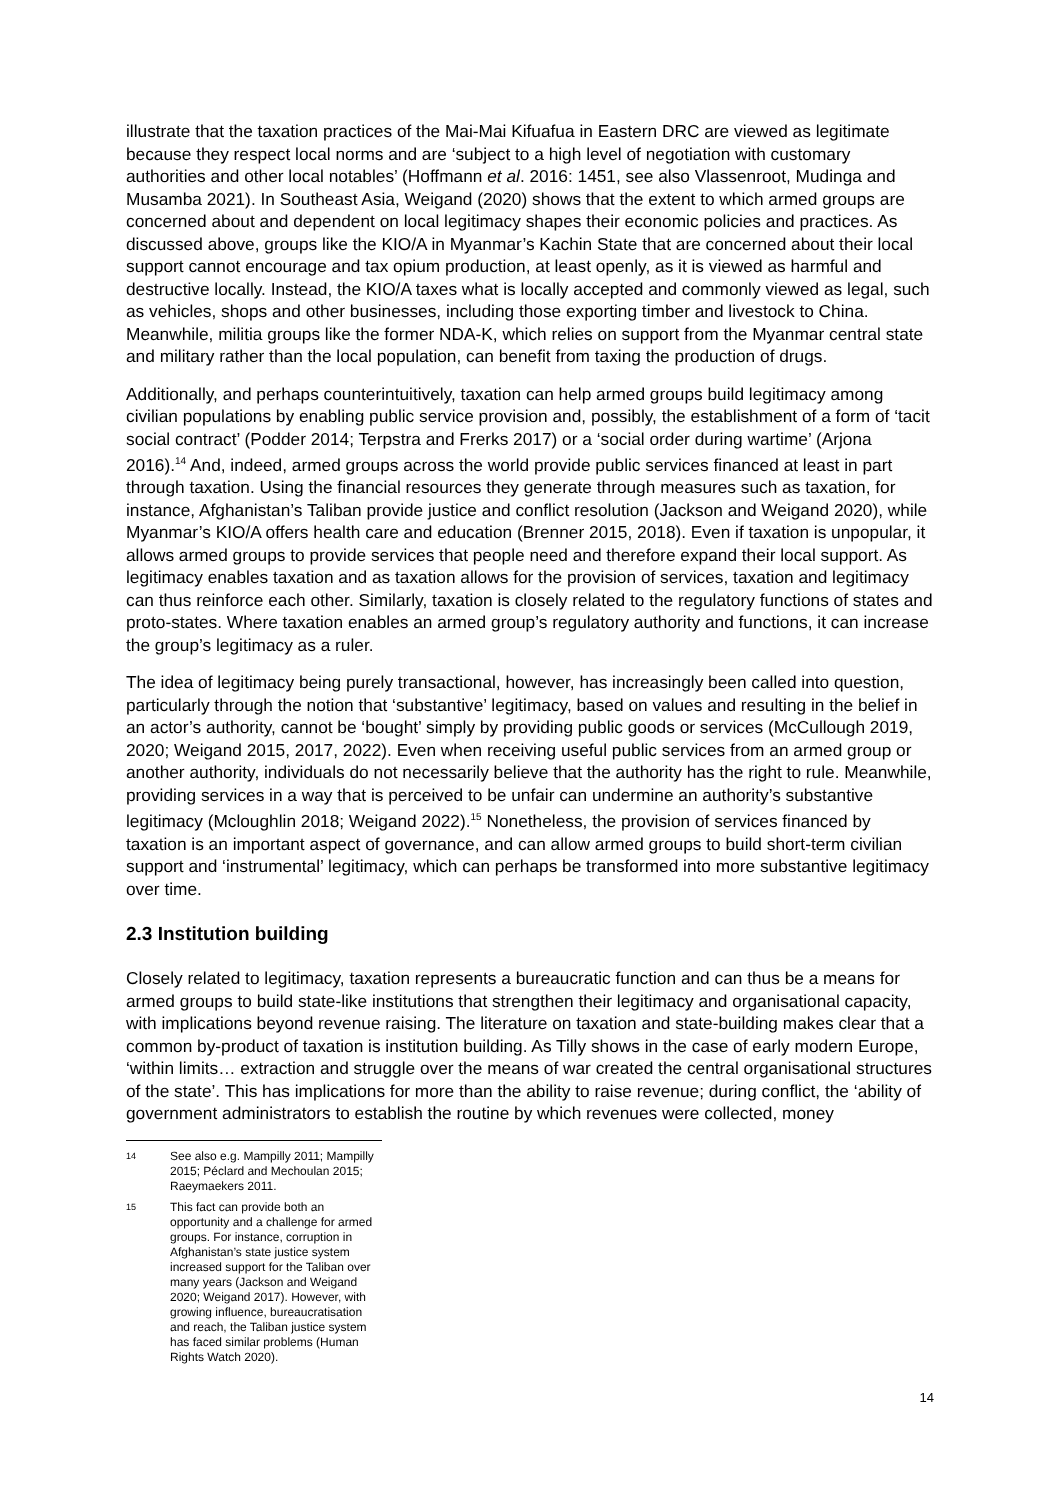illustrate that the taxation practices of the Mai-Mai Kifuafua in Eastern DRC are viewed as legitimate because they respect local norms and are ‘subject to a high level of negotiation with customary authorities and other local notables’ (Hoffmann et al. 2016: 1451, see also Vlassenroot, Mudinga and Musamba 2021). In Southeast Asia, Weigand (2020) shows that the extent to which armed groups are concerned about and dependent on local legitimacy shapes their economic policies and practices. As discussed above, groups like the KIO/A in Myanmar’s Kachin State that are concerned about their local support cannot encourage and tax opium production, at least openly, as it is viewed as harmful and destructive locally. Instead, the KIO/A taxes what is locally accepted and commonly viewed as legal, such as vehicles, shops and other businesses, including those exporting timber and livestock to China. Meanwhile, militia groups like the former NDA-K, which relies on support from the Myanmar central state and military rather than the local population, can benefit from taxing the production of drugs.
Additionally, and perhaps counterintuitively, taxation can help armed groups build legitimacy among civilian populations by enabling public service provision and, possibly, the establishment of a form of ‘tacit social contract’ (Podder 2014; Terpstra and Frerks 2017) or a ‘social order during wartime’ (Arjona 2016).<sup>14</sup> And, indeed, armed groups across the world provide public services financed at least in part through taxation. Using the financial resources they generate through measures such as taxation, for instance, Afghanistan’s Taliban provide justice and conflict resolution (Jackson and Weigand 2020), while Myanmar’s KIO/A offers health care and education (Brenner 2015, 2018). Even if taxation is unpopular, it allows armed groups to provide services that people need and therefore expand their local support. As legitimacy enables taxation and as taxation allows for the provision of services, taxation and legitimacy can thus reinforce each other. Similarly, taxation is closely related to the regulatory functions of states and proto-states. Where taxation enables an armed group’s regulatory authority and functions, it can increase the group’s legitimacy as a ruler.
The idea of legitimacy being purely transactional, however, has increasingly been called into question, particularly through the notion that ‘substantive’ legitimacy, based on values and resulting in the belief in an actor’s authority, cannot be ‘bought’ simply by providing public goods or services (McCullough 2019, 2020; Weigand 2015, 2017, 2022). Even when receiving useful public services from an armed group or another authority, individuals do not necessarily believe that the authority has the right to rule. Meanwhile, providing services in a way that is perceived to be unfair can undermine an authority’s substantive legitimacy (Mcloughlin 2018; Weigand 2022).<sup>15</sup> Nonetheless, the provision of services financed by taxation is an important aspect of governance, and can allow armed groups to build short-term civilian support and ‘instrumental’ legitimacy, which can perhaps be transformed into more substantive legitimacy over time.
2.3 Institution building
Closely related to legitimacy, taxation represents a bureaucratic function and can thus be a means for armed groups to build state-like institutions that strengthen their legitimacy and organisational capacity, with implications beyond revenue raising. The literature on taxation and state-building makes clear that a common by-product of taxation is institution building. As Tilly shows in the case of early modern Europe, ‘within limits… extraction and struggle over the means of war created the central organisational structures of the state’. This has implications for more than the ability to raise revenue; during conflict, the ‘ability of government administrators to establish the routine by which revenues were collected, money
14
See also e.g. Mampilly 2011; Mampilly 2015; Péclard and Mechoulan 2015; Raeymaekers 2011.
15
This fact can provide both an opportunity and a challenge for armed groups. For instance, corruption in Afghanistan’s state justice system increased support for the Taliban over many years (Jackson and Weigand 2020; Weigand 2017). However, with growing influence, bureaucratisation and reach, the Taliban justice system has faced similar problems (Human Rights Watch 2020).
14